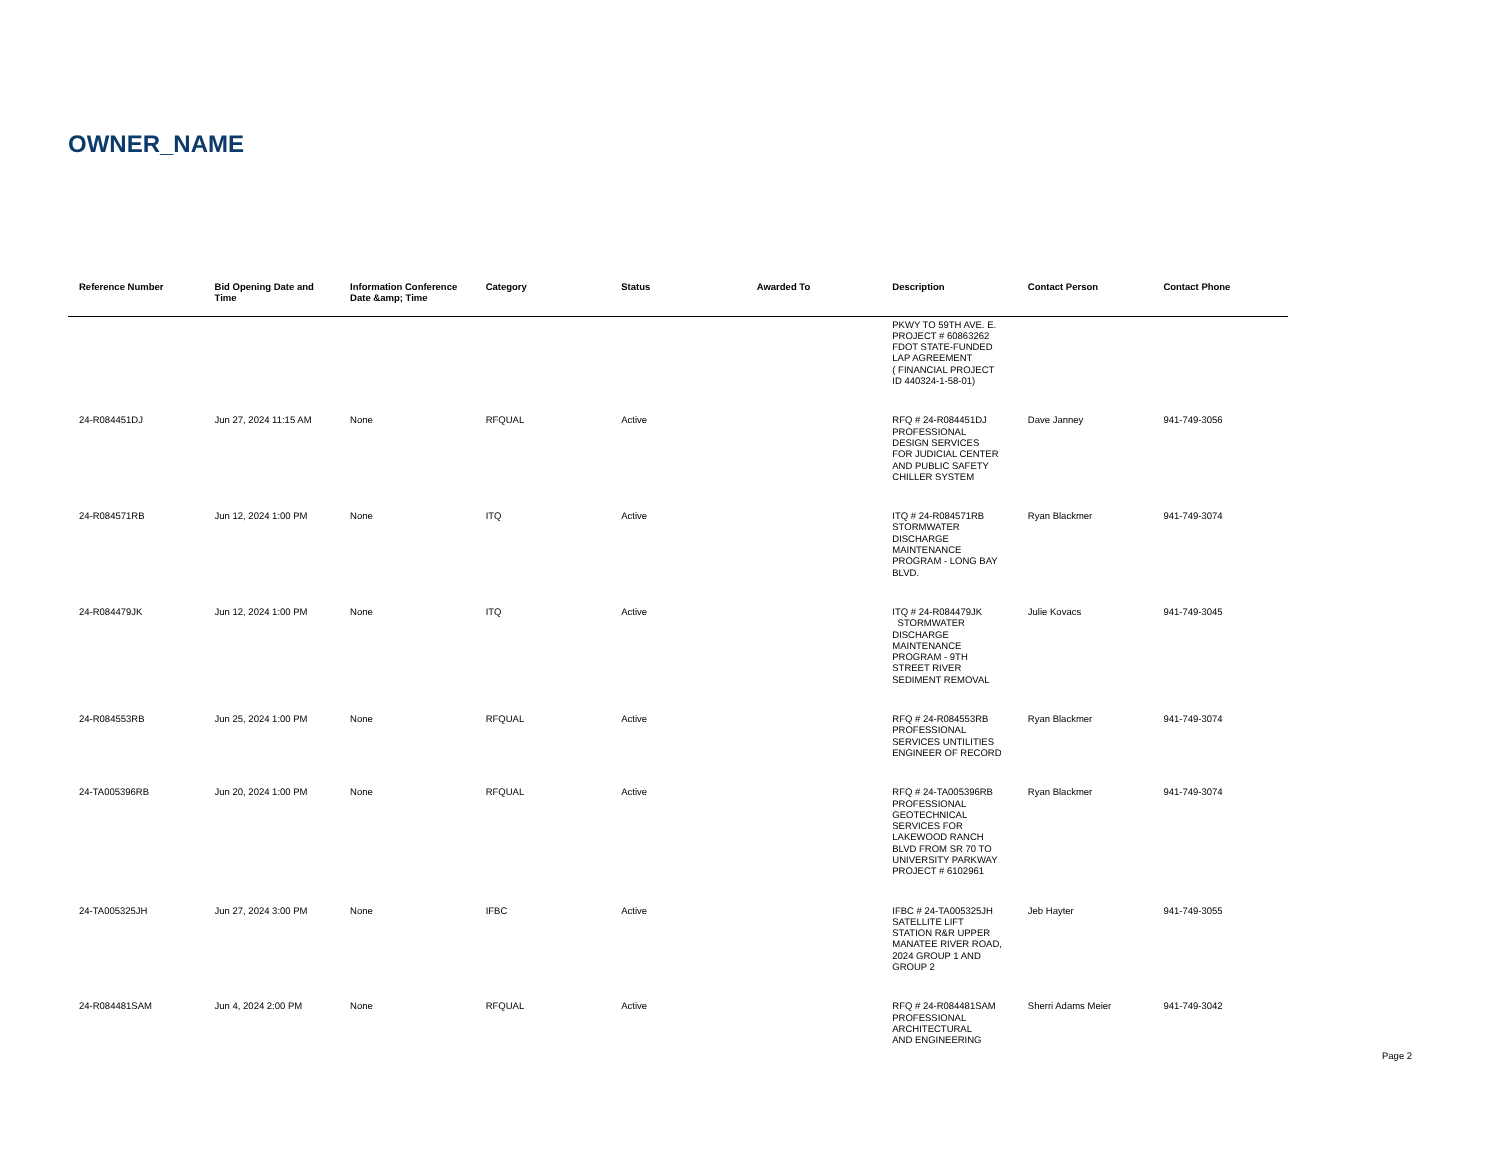OWNER_NAME
| Reference Number | Bid Opening Date and Time | Information Conference Date &amp; Time | Category | Status | Awarded To | Description | Contact Person | Contact Phone |
| --- | --- | --- | --- | --- | --- | --- | --- | --- |
| | | | | | | PKWY TO 59TH AVE. E. PROJECT # 60863262 FDOT STATE-FUNDED LAP AGREEMENT ( FINANCIAL PROJECT ID 440324-1-58-01) | | |
| 24-R084451DJ | Jun 27, 2024 11:15 AM | None | RFQUAL | Active | | RFQ # 24-R084451DJ PROFESSIONAL DESIGN SERVICES FOR JUDICIAL CENTER AND PUBLIC SAFETY CHILLER SYSTEM | Dave Janney | 941-749-3056 |
| 24-R084571RB | Jun 12, 2024 1:00 PM | None | ITQ | Active | | ITQ # 24-R084571RB STORMWATER DISCHARGE MAINTENANCE PROGRAM - LONG BAY BLVD. | Ryan Blackmer | 941-749-3074 |
| 24-R084479JK | Jun 12, 2024 1:00 PM | None | ITQ | Active | | ITQ # 24-R084479JK STORMWATER DISCHARGE MAINTENANCE PROGRAM - 9TH STREET RIVER SEDIMENT REMOVAL | Julie Kovacs | 941-749-3045 |
| 24-R084553RB | Jun 25, 2024 1:00 PM | None | RFQUAL | Active | | RFQ # 24-R084553RB PROFESSIONAL SERVICES UNTILITIES ENGINEER OF RECORD | Ryan Blackmer | 941-749-3074 |
| 24-TA005396RB | Jun 20, 2024 1:00 PM | None | RFQUAL | Active | | RFQ # 24-TA005396RB PROFESSIONAL GEOTECHNICAL SERVICES FOR LAKEWOOD RANCH BLVD FROM SR 70 TO UNIVERSITY PARKWAY PROJECT # 6102961 | Ryan Blackmer | 941-749-3074 |
| 24-TA005325JH | Jun 27, 2024 3:00 PM | None | IFBC | Active | | IFBC # 24-TA005325JH SATELLITE LIFT STATION R&R UPPER MANATEE RIVER ROAD, 2024 GROUP 1 AND GROUP 2 | Jeb Hayter | 941-749-3055 |
| 24-R084481SAM | Jun 4, 2024 2:00 PM | None | RFQUAL | Active | | RFQ # 24-R084481SAM PROFESSIONAL ARCHITECTURAL AND ENGINEERING | Sherri Adams Meier | 941-749-3042 |
Page 2